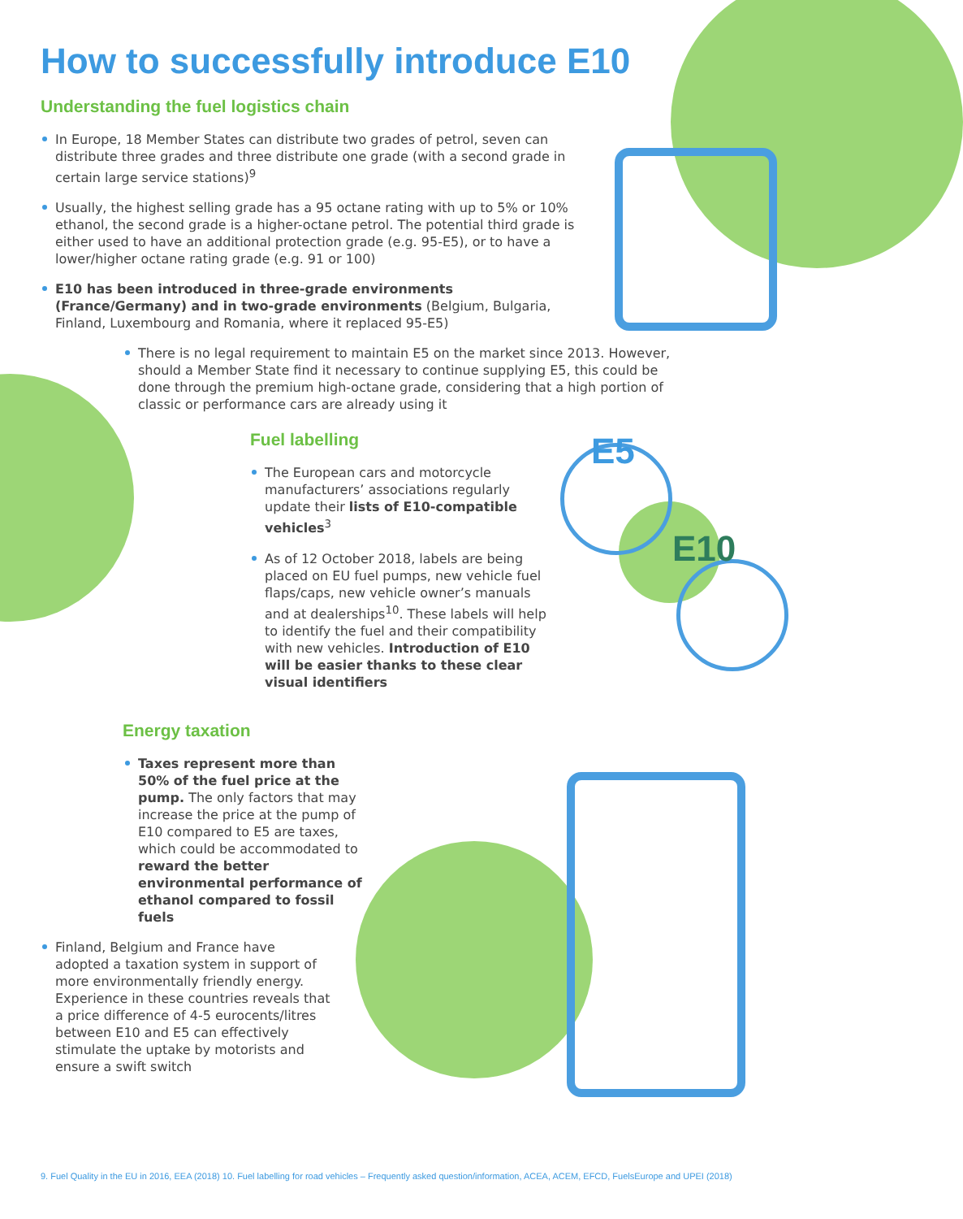How to successfully introduce E10
Understanding the fuel logistics chain
In Europe, 18 Member States can distribute two grades of petrol, seven can distribute three grades and three distribute one grade (with a second grade in certain large service stations)<sup>9</sup>
Usually, the highest selling grade has a 95 octane rating with up to 5% or 10% ethanol, the second grade is a higher-octane petrol. The potential third grade is either used to have an additional protection grade (e.g. 95-E5), or to have a lower/higher octane rating grade (e.g. 91 or 100)
E10 has been introduced in three-grade environments (France/Germany) and in two-grade environments (Belgium, Bulgaria, Finland, Luxembourg and Romania, where it replaced 95-E5)
There is no legal requirement to maintain E5 on the market since 2013. However, should a Member State find it necessary to continue supplying E5, this could be done through the premium high-octane grade, considering that a high portion of classic or performance cars are already using it
Fuel labelling
The European cars and motorcycle manufacturers’ associations regularly update their lists of E10-compatible vehicles<sup>3</sup>
As of 12 October 2018, labels are being placed on EU fuel pumps, new vehicle fuel flaps/caps, new vehicle owner’s manuals and at dealerships<sup>10</sup>. These labels will help to identify the fuel and their compatibility with new vehicles. Introduction of E10 will be easier thanks to these clear visual identifiers
E5
E10
Energy taxation
Taxes represent more than 50% of the fuel price at the pump. The only factors that may increase the price at the pump of E10 compared to E5 are taxes, which could be accommodated to reward the better environmental performance of ethanol compared to fossil fuels
Finland, Belgium and France have adopted a taxation system in support of more environmentally friendly energy. Experience in these countries reveals that a price difference of 4-5 eurocents/litres between E10 and E5 can effectively stimulate the uptake by motorists and ensure a swift switch
9. Fuel Quality in the EU in 2016, EEA (2018) 10. Fuel labelling for road vehicles – Frequently asked question/information, ACEA, ACEM, EFCD, FuelsEurope and UPEI (2018)